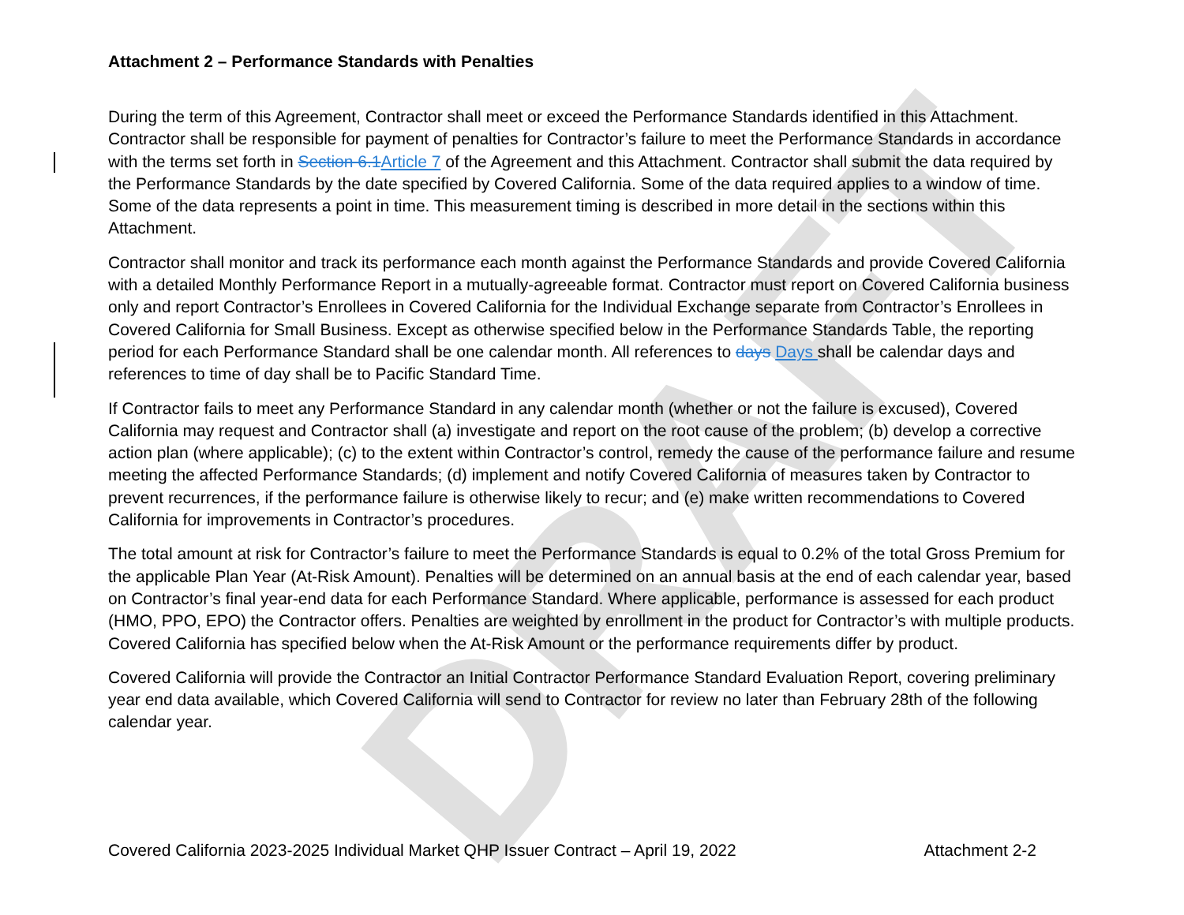DRAFT
Attachment 2 – Performance Standards with Penalties
During the term of this Agreement, Contractor shall meet or exceed the Performance Standards identified in this Attachment. Contractor shall be responsible for payment of penalties for Contractor’s failure to meet the Performance Standards in accordance with the terms set forth in Section 6.1Article 7 of the Agreement and this Attachment. Contractor shall submit the data required by the Performance Standards by the date specified by Covered California. Some of the data required applies to a window of time. Some of the data represents a point in time. This measurement timing is described in more detail in the sections within this Attachment.
Contractor shall monitor and track its performance each month against the Performance Standards and provide Covered California with a detailed Monthly Performance Report in a mutually-agreeable format. Contractor must report on Covered California business only and report Contractor’s Enrollees in Covered California for the Individual Exchange separate from Contractor’s Enrollees in Covered California for Small Business. Except as otherwise specified below in the Performance Standards Table, the reporting period for each Performance Standard shall be one calendar month. All references to days Days shall be calendar days and references to time of day shall be to Pacific Standard Time.
If Contractor fails to meet any Performance Standard in any calendar month (whether or not the failure is excused), Covered California may request and Contractor shall (a) investigate and report on the root cause of the problem; (b) develop a corrective action plan (where applicable); (c) to the extent within Contractor’s control, remedy the cause of the performance failure and resume meeting the affected Performance Standards; (d) implement and notify Covered California of measures taken by Contractor to prevent recurrences, if the performance failure is otherwise likely to recur; and (e) make written recommendations to Covered California for improvements in Contractor’s procedures.
The total amount at risk for Contractor’s failure to meet the Performance Standards is equal to 0.2% of the total Gross Premium for the applicable Plan Year (At-Risk Amount). Penalties will be determined on an annual basis at the end of each calendar year, based on Contractor’s final year-end data for each Performance Standard. Where applicable, performance is assessed for each product (HMO, PPO, EPO) the Contractor offers. Penalties are weighted by enrollment in the product for Contractor’s with multiple products. Covered California has specified below when the At-Risk Amount or the performance requirements differ by product.
Covered California will provide the Contractor an Initial Contractor Performance Standard Evaluation Report, covering preliminary year end data available, which Covered California will send to Contractor for review no later than February 28th of the following calendar year.
Covered California 2023-2025 Individual Market QHP Issuer Contract – April 19, 2022 Attachment 2-2